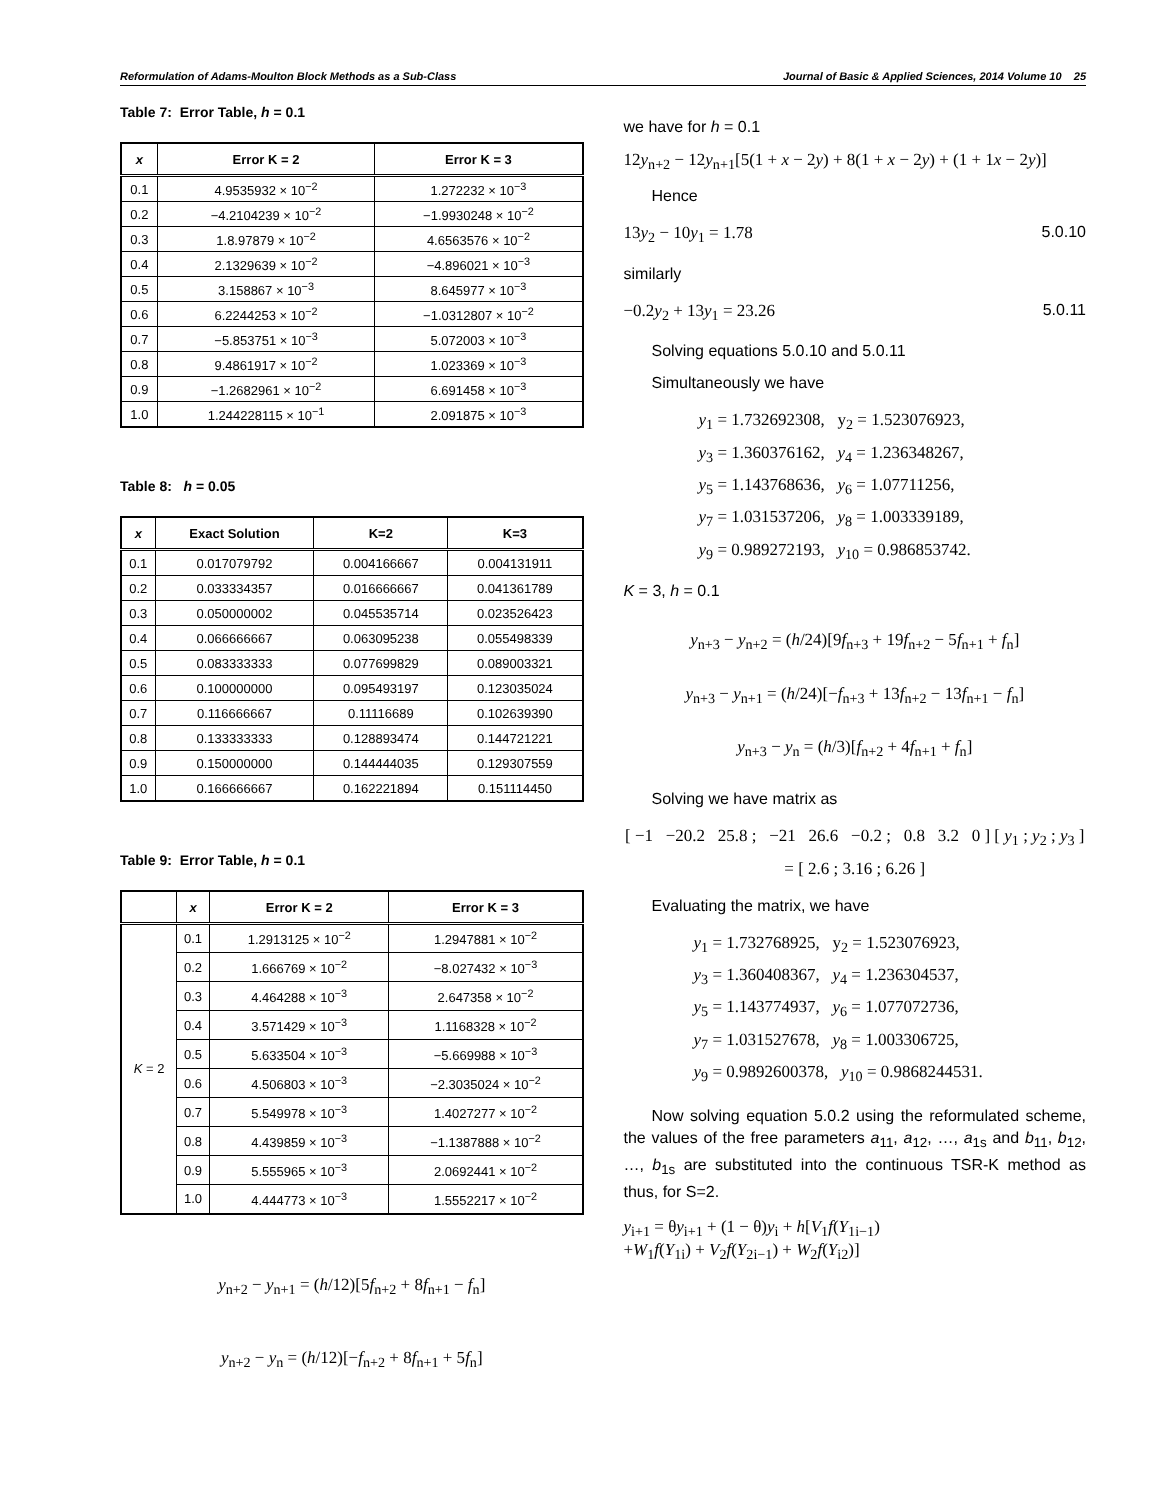Reformulation of Adams-Moulton Block Methods as a Sub-Class Journal of Basic & Applied Sciences, 2014 Volume 10 25
Table 7: Error Table, h = 0.1
| x | Error K = 2 | Error K = 3 |
| --- | --- | --- |
| 0.1 | 4.9535932 × 10<sup>−2</sup> | 1.272232 × 10<sup>−3</sup> |
| 0.2 | −4.2104239 × 10<sup>−2</sup> | −1.9930248 × 10<sup>−2</sup> |
| 0.3 | 1.8.97879 × 10<sup>−2</sup> | 4.6563576 × 10<sup>−2</sup> |
| 0.4 | 2.1329639 × 10<sup>−2</sup> | −4.896021 × 10<sup>−3</sup> |
| 0.5 | 3.158867 × 10<sup>−3</sup> | 8.645977 × 10<sup>−3</sup> |
| 0.6 | 6.2244253 × 10<sup>−2</sup> | −1.0312807 × 10<sup>−2</sup> |
| 0.7 | −5.853751 × 10<sup>−3</sup> | 5.072003 × 10<sup>−3</sup> |
| 0.8 | 9.4861917 × 10<sup>−2</sup> | 1.023369 × 10<sup>−3</sup> |
| 0.9 | −1.2682961 × 10<sup>−2</sup> | 6.691458 × 10<sup>−3</sup> |
| 1.0 | 1.244228115 × 10<sup>−1</sup> | 2.091875 × 10<sup>−3</sup> |
Table 8: h = 0.05
| x | Exact Solution | K=2 | K=3 |
| --- | --- | --- | --- |
| 0.1 | 0.017079792 | 0.004166667 | 0.004131911 |
| 0.2 | 0.033334357 | 0.016666667 | 0.041361789 |
| 0.3 | 0.050000002 | 0.045535714 | 0.023526423 |
| 0.4 | 0.066666667 | 0.063095238 | 0.055498339 |
| 0.5 | 0.083333333 | 0.077699829 | 0.089003321 |
| 0.6 | 0.100000000 | 0.095493197 | 0.123035024 |
| 0.7 | 0.116666667 | 0.11116689 | 0.102639390 |
| 0.8 | 0.133333333 | 0.128893474 | 0.144721221 |
| 0.9 | 0.150000000 | 0.144444035 | 0.129307559 |
| 1.0 | 0.166666667 | 0.162221894 | 0.151114450 |
Table 9: Error Table, h = 0.1
| | x | Error K = 2 | Error K = 3 |
| --- | --- | --- | --- |
| K = 2 | 0.1 | 1.2913125 × 10<sup>−2</sup> | 1.2947881 × 10<sup>−2</sup> |
| | 0.2 | 1.666769 × 10<sup>−2</sup> | −8.027432 × 10<sup>−3</sup> |
| | 0.3 | 4.464288 × 10<sup>−3</sup> | 2.647358 × 10<sup>−2</sup> |
| | 0.4 | 3.571429 × 10<sup>−3</sup> | 1.1168328 × 10<sup>−2</sup> |
| | 0.5 | 5.633504 × 10<sup>−3</sup> | −5.669988 × 10<sup>−3</sup> |
| | 0.6 | 4.506803 × 10<sup>−3</sup> | −2.3035024 × 10<sup>−2</sup> |
| | 0.7 | 5.549978 × 10<sup>−3</sup> | 1.4027277 × 10<sup>−2</sup> |
| | 0.8 | 4.439859 × 10<sup>−3</sup> | −1.1387888 × 10<sup>−2</sup> |
| | 0.9 | 5.555965 × 10<sup>−3</sup> | 2.0692441 × 10<sup>−2</sup> |
| | 1.0 | 4.444773 × 10<sup>−3</sup> | 1.5552217 × 10<sup>−2</sup> |
y<sub>n+2</sub> − y<sub>n+1</sub> = (h/12)[5f<sub>n+2</sub> + 8f<sub>n+1</sub> − f<sub>n</sub>]
y<sub>n+2</sub> − y<sub>n</sub> = (h/12)[−f<sub>n+2</sub> + 8f<sub>n+1</sub> + 5f<sub>n</sub>]
we have for h = 0.1
12y<sub>n+2</sub> − 12y<sub>n+1</sub>[5(1 + x − 2y) + 8(1 + x − 2y) + (1 + 1x − 2y)]
Hence
13y<sub>2</sub> − 10y<sub>1</sub> = 1.78 5.0.10
similarly
−0.2y<sub>2</sub> + 13y<sub>1</sub> = 23.26 5.0.11
Solving equations 5.0.10 and 5.0.11
Simultaneously we have
y<sub>1</sub> = 1.732692308, y<sub>2</sub> = 1.523076923,
y<sub>3</sub> = 1.360376162, y<sub>4</sub> = 1.236348267,
y<sub>5</sub> = 1.143768636, y<sub>6</sub> = 1.07711256,
y<sub>7</sub> = 1.031537206, y<sub>8</sub> = 1.003339189,
y<sub>9</sub> = 0.989272193, y<sub>10</sub> = 0.986853742.
K = 3, h = 0.1
y<sub>n+3</sub> − y<sub>n+2</sub> = (h/24)[9f<sub>n+3</sub> + 19f<sub>n+2</sub> − 5f<sub>n+1</sub> + f<sub>n</sub>]
y<sub>n+3</sub> − y<sub>n+1</sub> = (h/24)[−f<sub>n+3</sub> + 13f<sub>n+2</sub> − 13f<sub>n+1</sub> − f<sub>n</sub>]
y<sub>n+3</sub> − y<sub>n</sub> = (h/3)[f<sub>n+2</sub> + 4f<sub>n+1</sub> + f<sub>n</sub>]
Solving we have matrix as
[ −1 −20.2 25.8 ; −21 26.6 −0.2 ; 0.8 3.2 0 ] [ y<sub>1</sub> ; y<sub>2</sub> ; y<sub>3</sub> ] = [ 2.6 ; 3.16 ; 6.26 ]
Evaluating the matrix, we have
y<sub>1</sub> = 1.732768925, y<sub>2</sub> = 1.523076923,
y<sub>3</sub> = 1.360408367, y<sub>4</sub> = 1.236304537,
y<sub>5</sub> = 1.143774937, y<sub>6</sub> = 1.077072736,
y<sub>7</sub> = 1.031527678, y<sub>8</sub> = 1.003306725,
y<sub>9</sub> = 0.9892600378, y<sub>10</sub> = 0.9868244531.
Now solving equation 5.0.2 using the reformulated scheme, the values of the free parameters a<sub>11</sub>, a<sub>12</sub>, …, a<sub>1s</sub> and b<sub>11</sub>, b<sub>12</sub>, …, b<sub>1s</sub> are substituted into the continuous TSR-K method as thus, for S=2.
y<sub>i+1</sub> = θy<sub>i+1</sub> + (1 − θ)y<sub>i</sub> + h[V<sub>1</sub>f(Y<sub>1i−1</sub>)
+W<sub>1</sub>f(Y<sub>1i</sub>) + V<sub>2</sub>f(Y<sub>2i−1</sub>) + W<sub>2</sub>f(Y<sub>i2</sub>)]